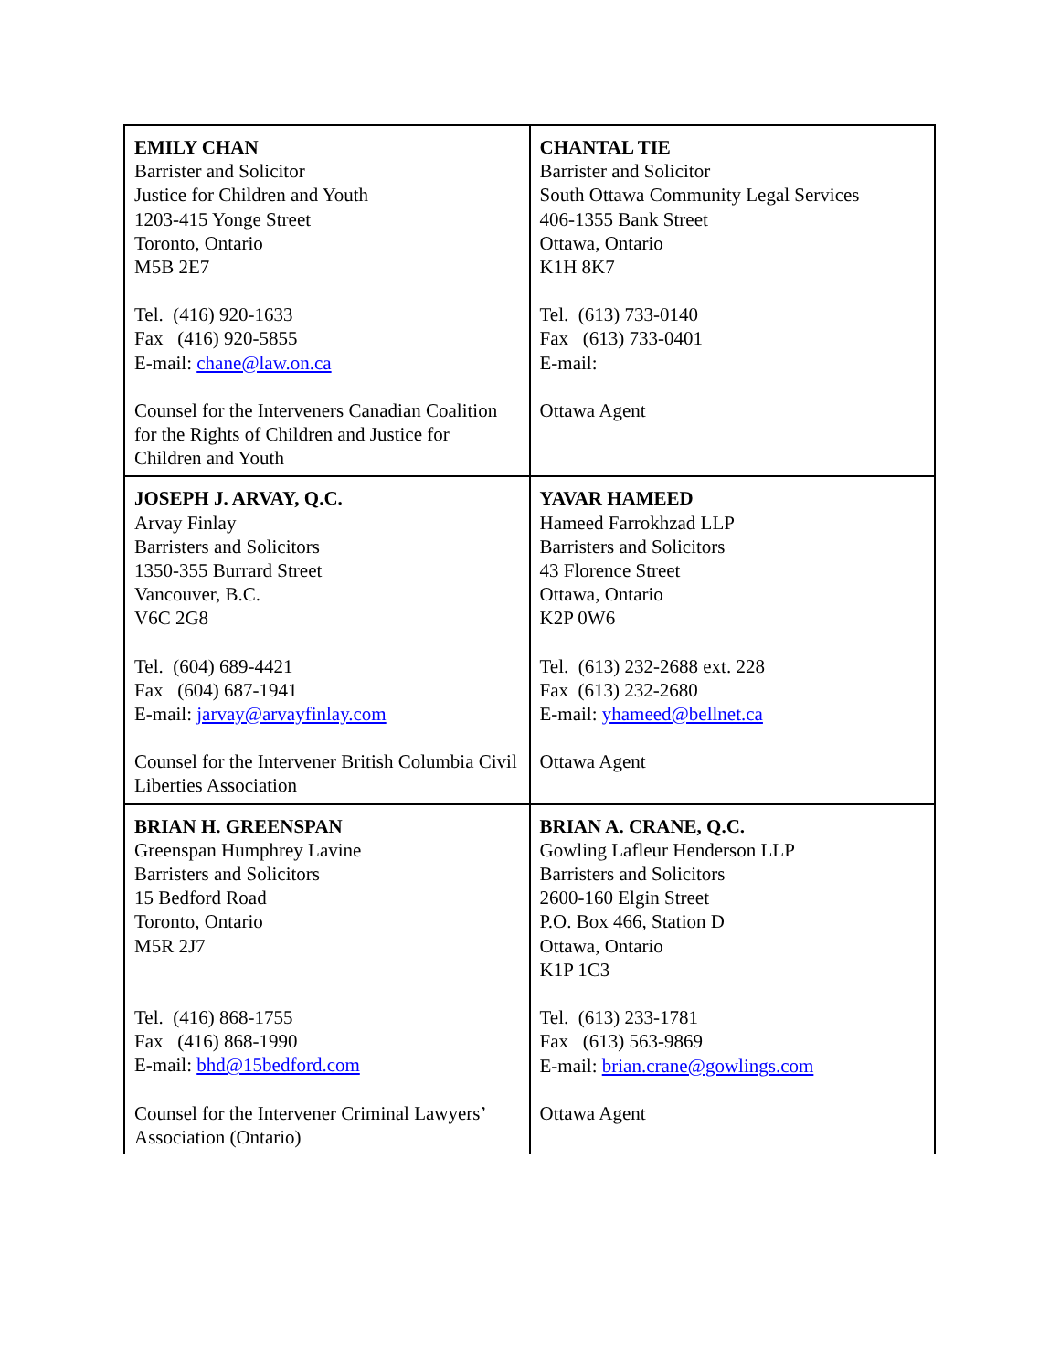| EMILY CHAN Barrister and Solicitor Justice for Children and Youth 1203-415 Yonge Street Toronto, Ontario M5B 2E7 Tel. (416) 920-1633 Fax (416) 920-5855 E-mail: chane@law.on.ca Counsel for the Interveners Canadian Coalition for the Rights of Children and Justice for Children and Youth | CHANTAL TIE Barrister and Solicitor South Ottawa Community Legal Services 406-1355 Bank Street Ottawa, Ontario K1H 8K7 Tel. (613) 733-0140 Fax (613) 733-0401 E-mail: Ottawa Agent |
| JOSEPH J. ARVAY, Q.C. Arvay Finlay Barristers and Solicitors 1350-355 Burrard Street Vancouver, B.C. V6C 2G8 Tel. (604) 689-4421 Fax (604) 687-1941 E-mail: jarvay@arvayfinlay.com Counsel for the Intervener British Columbia Civil Liberties Association | YAVAR HAMEED Hameed Farrokhzad LLP Barristers and Solicitors 43 Florence Street Ottawa, Ontario K2P 0W6 Tel. (613) 232-2688 ext. 228 Fax (613) 232-2680 E-mail: yhameed@bellnet.ca Ottawa Agent |
| BRIAN H. GREENSPAN Greenspan Humphrey Lavine Barristers and Solicitors 15 Bedford Road Toronto, Ontario M5R 2J7 Tel. (416) 868-1755 Fax (416) 868-1990 E-mail: bhd@15bedford.com Counsel for the Intervener Criminal Lawyers’ Association (Ontario) | BRIAN A. CRANE, Q.C. Gowling Lafleur Henderson LLP Barristers and Solicitors 2600-160 Elgin Street P.O. Box 466, Station D Ottawa, Ontario K1P 1C3 Tel. (613) 233-1781 Fax (613) 563-9869 E-mail: brian.crane@gowlings.com Ottawa Agent |